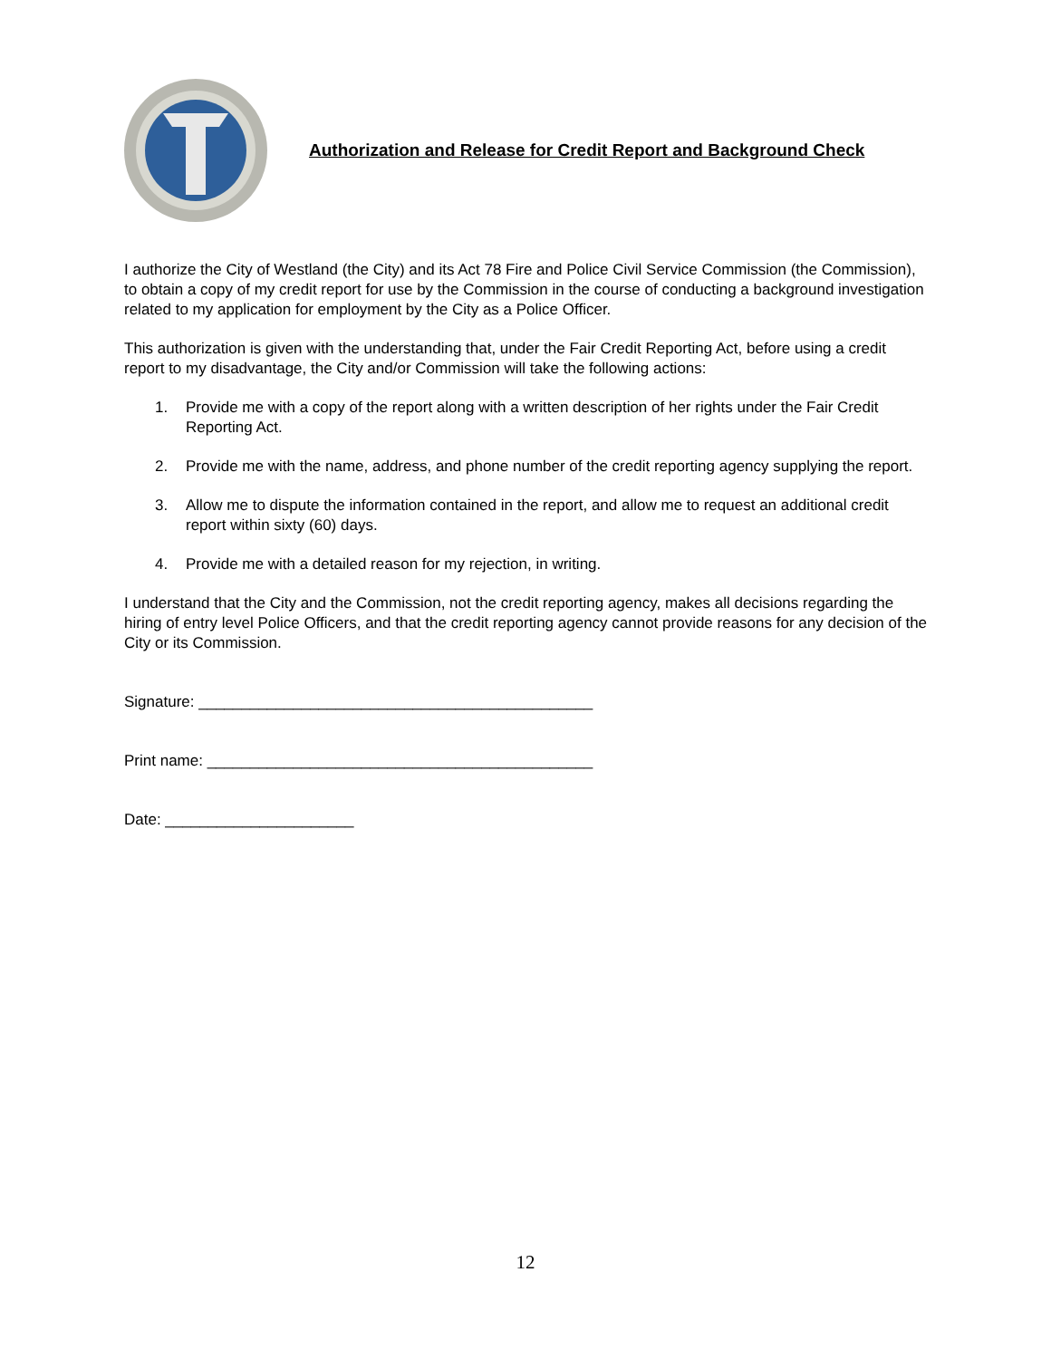Authorization and Release for Credit Report and Background Check
I authorize the City of Westland (the City) and its Act 78 Fire and Police Civil Service Commission (the Commission), to obtain a copy of my credit report for use by the Commission in the course of conducting a background investigation related to my application for employment by the City as a Police Officer.
This authorization is given with the understanding that, under the Fair Credit Reporting Act, before using a credit report to my disadvantage, the City and/or Commission will take the following actions:
1. Provide me with a copy of the report along with a written description of her rights under the Fair Credit Reporting Act.
2. Provide me with the name, address, and phone number of the credit reporting agency supplying the report.
3. Allow me to dispute the information contained in the report, and allow me to request an additional credit report within sixty (60) days.
4. Provide me with a detailed reason for my rejection, in writing.
I understand that the City and the Commission, not the credit reporting agency, makes all decisions regarding the hiring of entry level Police Officers, and that the credit reporting agency cannot provide reasons for any decision of the City or its Commission.
Signature: ______________________________________________
Print name: _____________________________________________
Date: ______________________
12